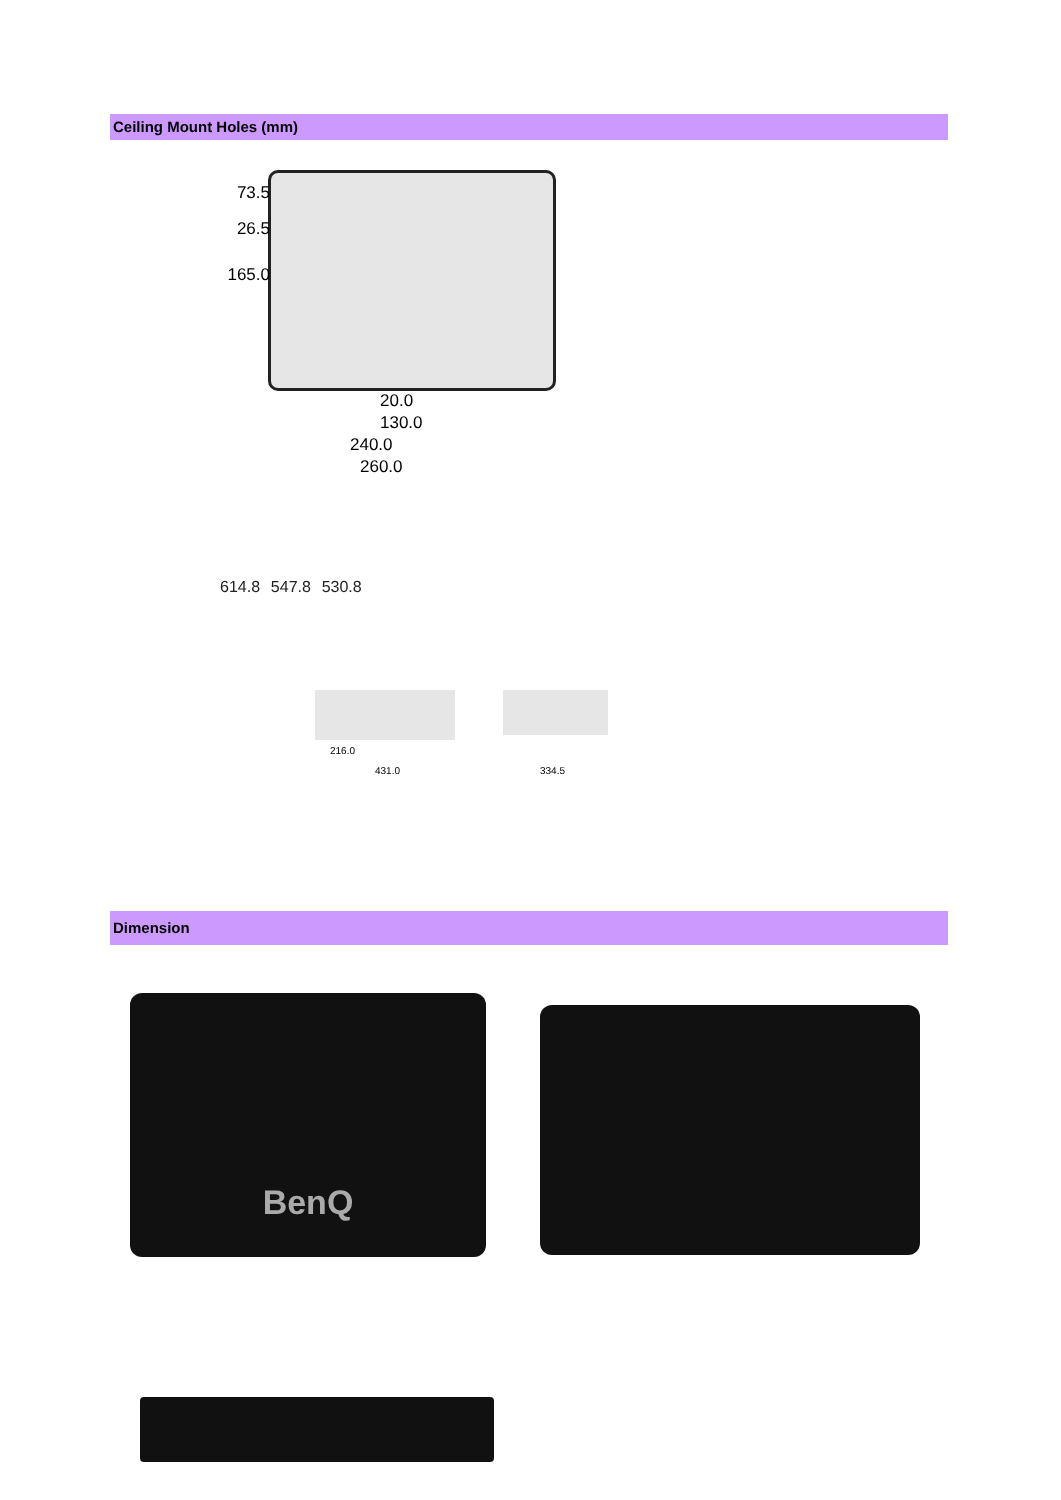Ceiling Mount Holes (mm)
73.5
26.5
165.0
20.0
130.0
240.0
260.0
614.8 547.8 530.8
216.0
431.0 334.5
Dimension
BenQ